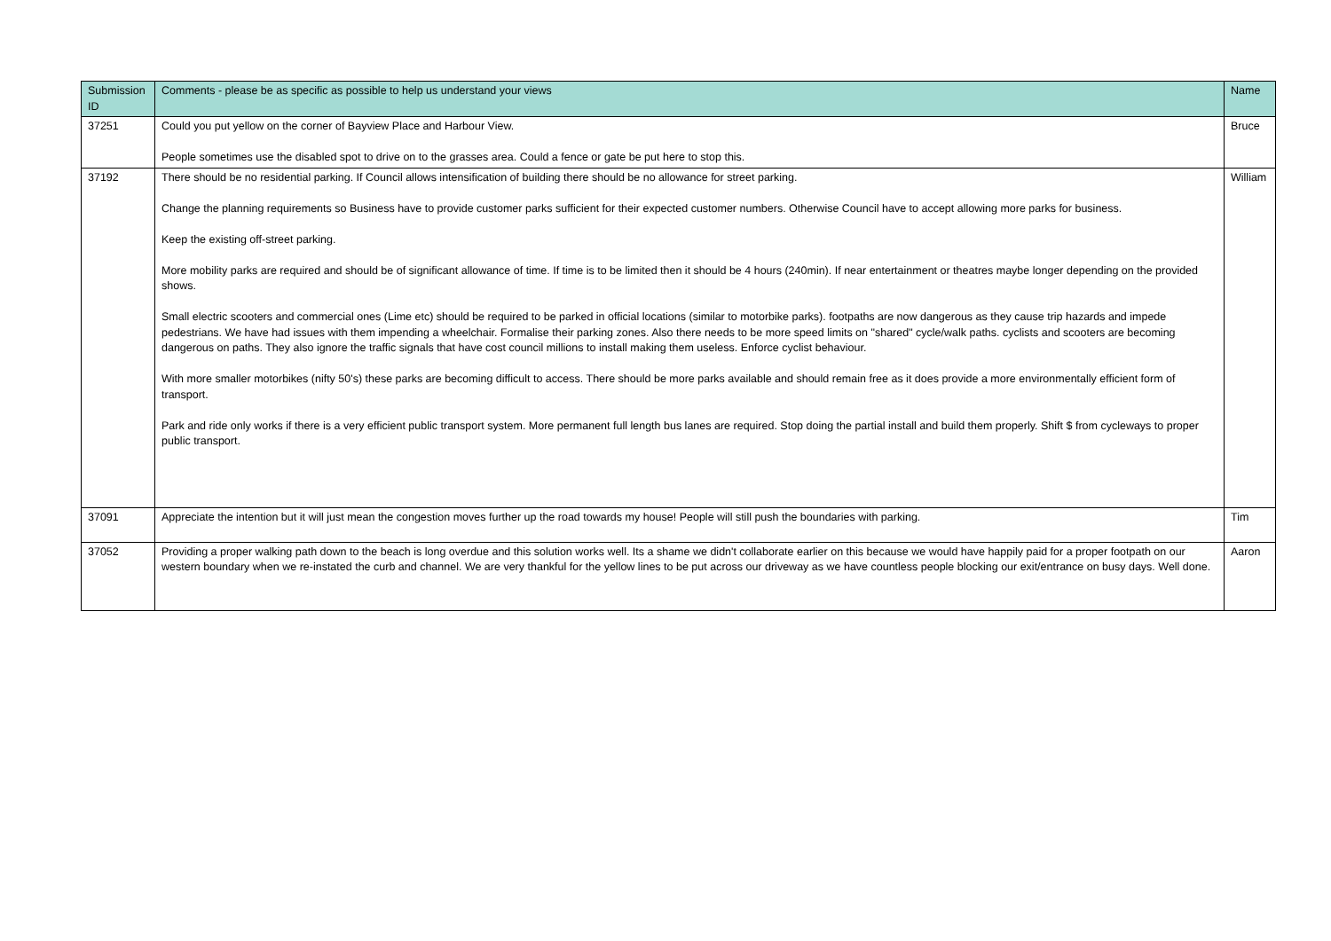| Submission ID | Comments - please be as specific as possible to help us understand your views | Name |
| --- | --- | --- |
| 37251 | Could you put yellow on the corner of Bayview Place and Harbour View. People sometimes use the disabled spot to drive on to the grasses area. Could a fence or gate be put here to stop this. | Bruce |
| 37192 | There should be no residential parking. If Council allows intensification of building there should be no allowance for street parking. Change the planning requirements so Business have to provide customer parks sufficient for their expected customer numbers. Otherwise Council have to accept allowing more parks for business. Keep the existing off-street parking. More mobility parks are required and should be of significant allowance of time. If time is to be limited then it should be 4 hours (240min). If near entertainment or theatres maybe longer depending on the provided shows. Small electric scooters and commercial ones (Lime etc) should be required to be parked in official locations (similar to motorbike parks). footpaths are now dangerous as they cause trip hazards and impede pedestrians. We have had issues with them impending a wheelchair. Formalise their parking zones. Also there needs to be more speed limits on "shared" cycle/walk paths. cyclists and scooters are becoming dangerous on paths. They also ignore the traffic signals that have cost council millions to install making them useless. Enforce cyclist behaviour. With more smaller motorbikes (nifty 50's) these parks are becoming difficult to access. There should be more parks available and should remain free as it does provide a more environmentally efficient form of transport. Park and ride only works if there is a very efficient public transport system. More permanent full length bus lanes are required. Stop doing the partial install and build them properly. Shift $ from cycleways to proper public transport. | William |
| 37091 | Appreciate the intention but it will just mean the congestion moves further up the road towards my house! People will still push the boundaries with parking. | Tim |
| 37052 | Providing a proper walking path down to the beach is long overdue and this solution works well. Its a shame we didn't collaborate earlier on this because we would have happily paid for a proper footpath on our western boundary when we re-instated the curb and channel. We are very thankful for the yellow lines to be put across our driveway as we have countless people blocking our exit/entrance on busy days. Well done. | Aaron |